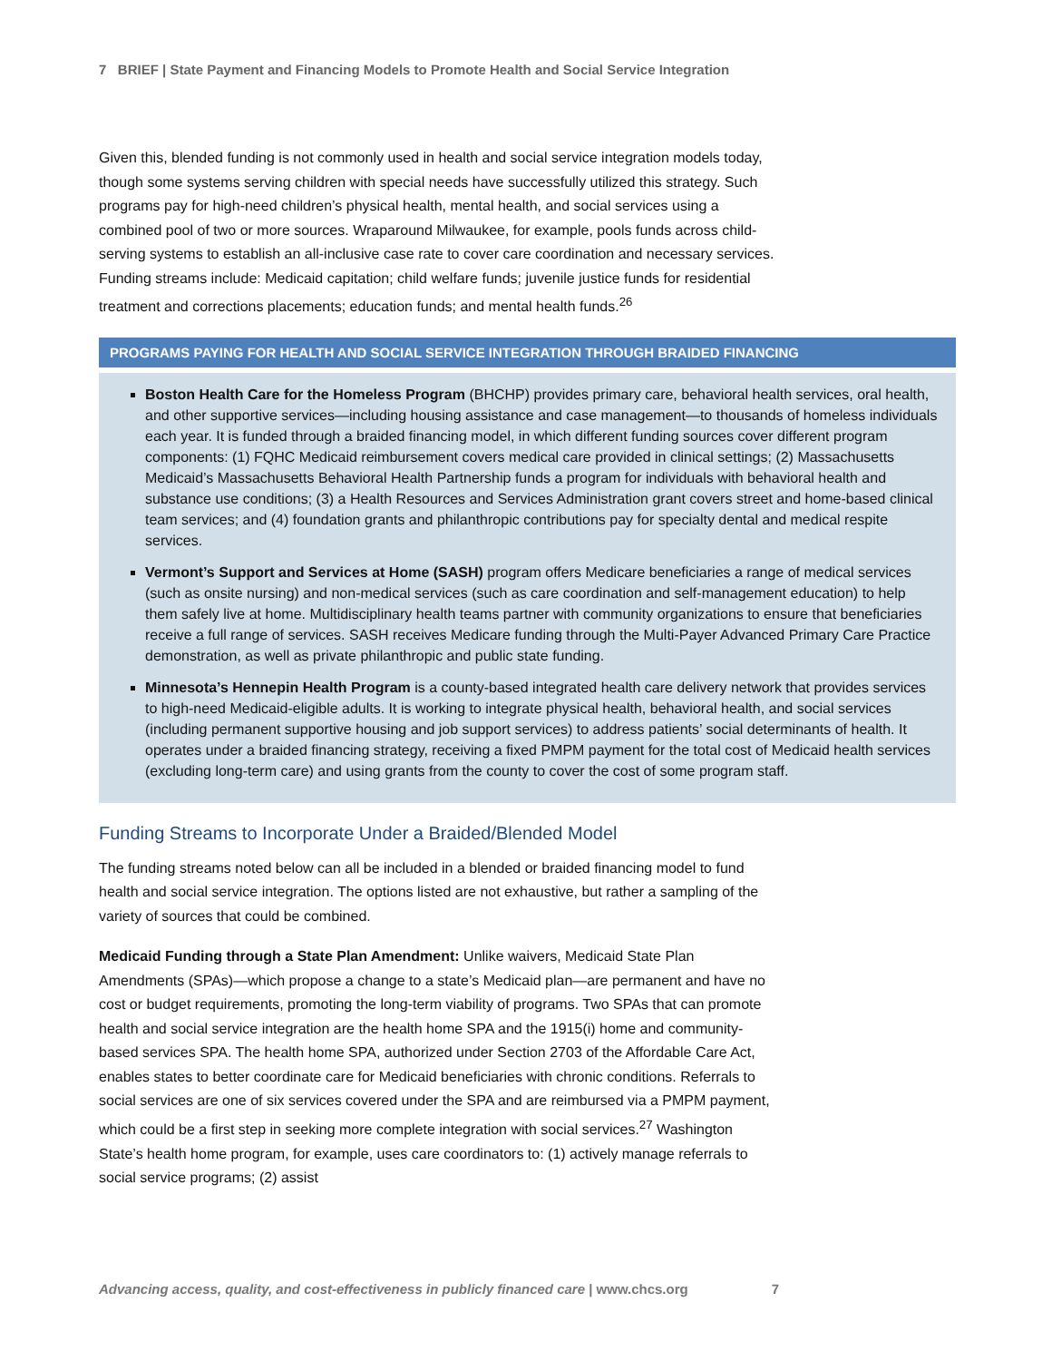7 BRIEF | State Payment and Financing Models to Promote Health and Social Service Integration
Given this, blended funding is not commonly used in health and social service integration models today, though some systems serving children with special needs have successfully utilized this strategy. Such programs pay for high-need children’s physical health, mental health, and social services using a combined pool of two or more sources. Wraparound Milwaukee, for example, pools funds across child-serving systems to establish an all-inclusive case rate to cover care coordination and necessary services. Funding streams include: Medicaid capitation; child welfare funds; juvenile justice funds for residential treatment and corrections placements; education funds; and mental health funds.<sup>26</sup>
PROGRAMS PAYING FOR HEALTH AND SOCIAL SERVICE INTEGRATION THROUGH BRAIDED FINANCING
Boston Health Care for the Homeless Program (BHCHP) provides primary care, behavioral health services, oral health, and other supportive services—including housing assistance and case management—to thousands of homeless individuals each year. It is funded through a braided financing model, in which different funding sources cover different program components: (1) FQHC Medicaid reimbursement covers medical care provided in clinical settings; (2) Massachusetts Medicaid’s Massachusetts Behavioral Health Partnership funds a program for individuals with behavioral health and substance use conditions; (3) a Health Resources and Services Administration grant covers street and home-based clinical team services; and (4) foundation grants and philanthropic contributions pay for specialty dental and medical respite services.
Vermont’s Support and Services at Home (SASH) program offers Medicare beneficiaries a range of medical services (such as onsite nursing) and non-medical services (such as care coordination and self-management education) to help them safely live at home. Multidisciplinary health teams partner with community organizations to ensure that beneficiaries receive a full range of services. SASH receives Medicare funding through the Multi-Payer Advanced Primary Care Practice demonstration, as well as private philanthropic and public state funding.
Minnesota’s Hennepin Health Program is a county-based integrated health care delivery network that provides services to high-need Medicaid-eligible adults. It is working to integrate physical health, behavioral health, and social services (including permanent supportive housing and job support services) to address patients’ social determinants of health. It operates under a braided financing strategy, receiving a fixed PMPM payment for the total cost of Medicaid health services (excluding long-term care) and using grants from the county to cover the cost of some program staff.
Funding Streams to Incorporate Under a Braided/Blended Model
The funding streams noted below can all be included in a blended or braided financing model to fund health and social service integration. The options listed are not exhaustive, but rather a sampling of the variety of sources that could be combined.
Medicaid Funding through a State Plan Amendment: Unlike waivers, Medicaid State Plan Amendments (SPAs)—which propose a change to a state’s Medicaid plan—are permanent and have no cost or budget requirements, promoting the long-term viability of programs. Two SPAs that can promote health and social service integration are the health home SPA and the 1915(i) home and community-based services SPA. The health home SPA, authorized under Section 2703 of the Affordable Care Act, enables states to better coordinate care for Medicaid beneficiaries with chronic conditions. Referrals to social services are one of six services covered under the SPA and are reimbursed via a PMPM payment, which could be a first step in seeking more complete integration with social services.<sup>27</sup> Washington State’s health home program, for example, uses care coordinators to: (1) actively manage referrals to social service programs; (2) assist
Advancing access, quality, and cost-effectiveness in publicly financed care | www.chcs.org 7